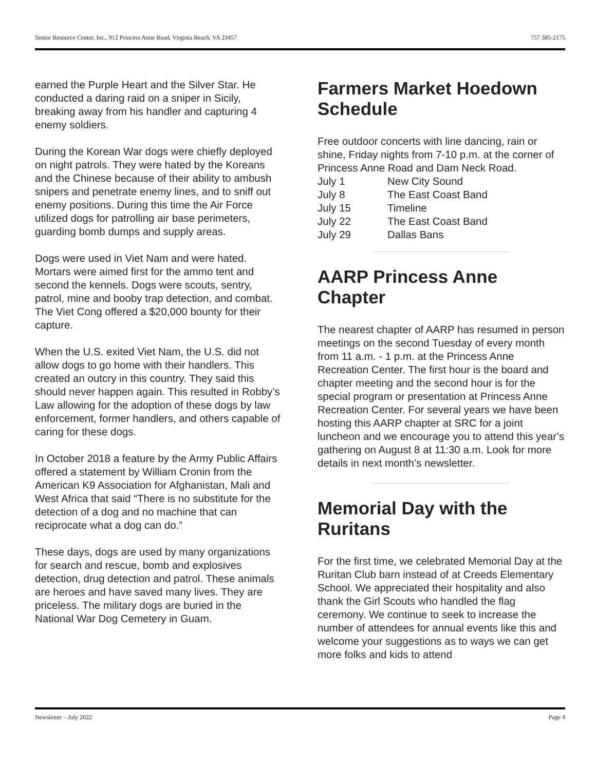Senior Resource Center, Inc., 912 Princess Anne Road, Virginia Beach, VA 23457 757 385-2175
earned the Purple Heart and the Silver Star. He conducted a daring raid on a sniper in Sicily, breaking away from his handler and capturing 4 enemy soldiers.
During the Korean War dogs were chiefly deployed on night patrols. They were hated by the Koreans and the Chinese because of their ability to ambush snipers and penetrate enemy lines, and to sniff out enemy positions. During this time the Air Force utilized dogs for patrolling air base perimeters, guarding bomb dumps and supply areas.
Dogs were used in Viet Nam and were hated. Mortars were aimed first for the ammo tent and second the kennels. Dogs were scouts, sentry, patrol, mine and booby trap detection, and combat. The Viet Cong offered a $20,000 bounty for their capture.
When the U.S. exited Viet Nam, the U.S. did not allow dogs to go home with their handlers. This created an outcry in this country. They said this should never happen again. This resulted in Robby’s Law allowing for the adoption of these dogs by law enforcement, former handlers, and others capable of caring for these dogs.
In October 2018 a feature by the Army Public Affairs offered a statement by William Cronin from the American K9 Association for Afghanistan, Mali and West Africa that said “There is no substitute for the detection of a dog and no machine that can reciprocate what a dog can do.”
These days, dogs are used by many organizations for search and rescue, bomb and explosives detection, drug detection and patrol. These animals are heroes and have saved many lives. They are priceless. The military dogs are buried in the National War Dog Cemetery in Guam.
Farmers Market Hoedown Schedule
Free outdoor concerts with line dancing, rain or shine, Friday nights from 7-10 p.m. at the corner of Princess Anne Road and Dam Neck Road.
| July 1 | New City Sound |
| July 8 | The East Coast Band |
| July 15 | Timeline |
| July 22 | The East Coast Band |
| July 29 | Dallas Bans |
AARP Princess Anne Chapter
The nearest chapter of AARP has resumed in person meetings on the second Tuesday of every month from 11 a.m. - 1 p.m. at the Princess Anne Recreation Center. The first hour is the board and chapter meeting and the second hour is for the special program or presentation at Princess Anne Recreation Center. For several years we have been hosting this AARP chapter at SRC for a joint luncheon and we encourage you to attend this year’s gathering on August 8 at 11:30 a.m. Look for more details in next month’s newsletter.
Memorial Day with the Ruritans
For the first time, we celebrated Memorial Day at the Ruritan Club barn instead of at Creeds Elementary School. We appreciated their hospitality and also thank the Girl Scouts who handled the flag ceremony. We continue to seek to increase the number of attendees for annual events like this and welcome your suggestions as to ways we can get more folks and kids to attend
Newsletter – July 2022 Page 4